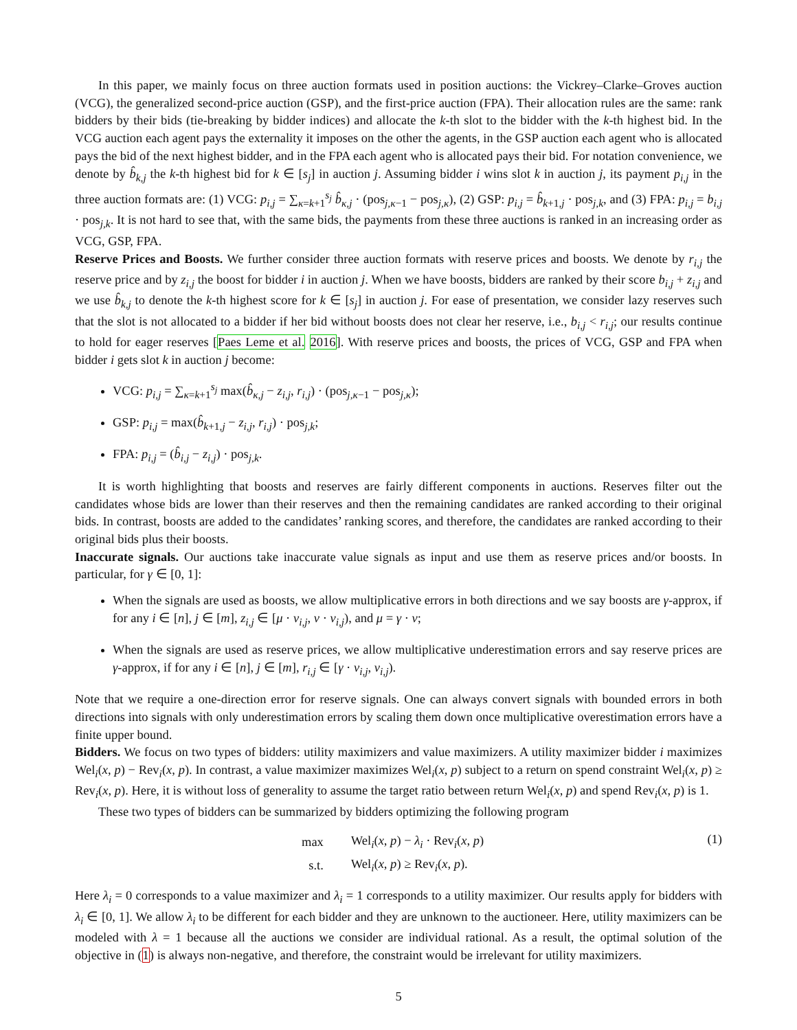In this paper, we mainly focus on three auction formats used in position auctions: the Vickrey–Clarke–Groves auction (VCG), the generalized second-price auction (GSP), and the first-price auction (FPA). Their allocation rules are the same: rank bidders by their bids (tie-breaking by bidder indices) and allocate the k-th slot to the bidder with the k-th highest bid. In the VCG auction each agent pays the externality it imposes on the other the agents, in the GSP auction each agent who is allocated pays the bid of the next highest bidder, and in the FPA each agent who is allocated pays their bid. For notation convenience, we denote by b̂<sub>k,j</sub> the k-th highest bid for k ∈ [s<sub>j</sub>] in auction j. Assuming bidder i wins slot k in auction j, its payment p<sub>i,j</sub> in the three auction formats are: (1) VCG: p<sub>i,j</sub> = ∑<sub>κ=k+1</sub><sup>s<sub>j</sub></sup> b̂<sub>κ,j</sub> · (pos<sub>j,κ−1</sub> − pos<sub>j,κ</sub>), (2) GSP: p<sub>i,j</sub> = b̂<sub>k+1,j</sub> · pos<sub>j,k</sub>, and (3) FPA: p<sub>i,j</sub> = b<sub>i,j</sub> · pos<sub>j,k</sub>. It is not hard to see that, with the same bids, the payments from these three auctions is ranked in an increasing order as VCG, GSP, FPA.
Reserve Prices and Boosts. We further consider three auction formats with reserve prices and boosts. We denote by r<sub>i,j</sub> the reserve price and by z<sub>i,j</sub> the boost for bidder i in auction j. When we have boosts, bidders are ranked by their score b<sub>i,j</sub> + z<sub>i,j</sub> and we use b̂<sub>k,j</sub> to denote the k-th highest score for k ∈ [s<sub>j</sub>] in auction j. For ease of presentation, we consider lazy reserves such that the slot is not allocated to a bidder if her bid without boosts does not clear her reserve, i.e., b<sub>i,j</sub> < r<sub>i,j</sub>; our results continue to hold for eager reserves [Paes Leme et al. 2016]. With reserve prices and boosts, the prices of VCG, GSP and FPA when bidder i gets slot k in auction j become:
VCG: p<sub>i,j</sub> = ∑<sub>κ=k+1</sub><sup>s<sub>j</sub></sup> max(b̂<sub>κ,j</sub> − z<sub>i,j</sub>, r<sub>i,j</sub>) · (pos<sub>j,κ−1</sub> − pos<sub>j,κ</sub>);
GSP: p<sub>i,j</sub> = max(b̂<sub>k+1,j</sub> − z<sub>i,j</sub>, r<sub>i,j</sub>) · pos<sub>j,k</sub>;
FPA: p<sub>i,j</sub> = (b̂<sub>i,j</sub> − z<sub>i,j</sub>) · pos<sub>j,k</sub>.
It is worth highlighting that boosts and reserves are fairly different components in auctions. Reserves filter out the candidates whose bids are lower than their reserves and then the remaining candidates are ranked according to their original bids. In contrast, boosts are added to the candidates’ ranking scores, and therefore, the candidates are ranked according to their original bids plus their boosts.
Inaccurate signals. Our auctions take inaccurate value signals as input and use them as reserve prices and/or boosts. In particular, for γ ∈ [0, 1]:
When the signals are used as boosts, we allow multiplicative errors in both directions and we say boosts are γ-approx, if for any i ∈ [n], j ∈ [m], z<sub>i,j</sub> ∈ [μ · v<sub>i,j</sub>, ν · v<sub>i,j</sub>), and μ = γ · ν;
When the signals are used as reserve prices, we allow multiplicative underestimation errors and say reserve prices are γ-approx, if for any i ∈ [n], j ∈ [m], r<sub>i,j</sub> ∈ [γ · v<sub>i,j</sub>, v<sub>i,j</sub>).
Note that we require a one-direction error for reserve signals. One can always convert signals with bounded errors in both directions into signals with only underestimation errors by scaling them down once multiplicative overestimation errors have a finite upper bound.
Bidders. We focus on two types of bidders: utility maximizers and value maximizers. A utility maximizer bidder i maximizes Wel<sub>i</sub>(x, p) − Rev<sub>i</sub>(x, p). In contrast, a value maximizer maximizes Wel<sub>i</sub>(x, p) subject to a return on spend constraint Wel<sub>i</sub>(x, p) ≥ Rev<sub>i</sub>(x, p). Here, it is without loss of generality to assume the target ratio between return Wel<sub>i</sub>(x, p) and spend Rev<sub>i</sub>(x, p) is 1.
These two types of bidders can be summarized by bidders optimizing the following program
| max | Wel<sub>i</sub>( x, p ) − λ<sub>i</sub> · Rev<sub>i</sub>( x, p ) |
| s.t. | Wel<sub>i</sub>( x, p ) ≥ Rev<sub>i</sub>( x, p ). |
(1)
Here λ<sub>i</sub> = 0 corresponds to a value maximizer and λ<sub>i</sub> = 1 corresponds to a utility maximizer. Our results apply for bidders with λ<sub>i</sub> ∈ [0, 1]. We allow λ<sub>i</sub> to be different for each bidder and they are unknown to the auctioneer. Here, utility maximizers can be modeled with λ = 1 because all the auctions we consider are individual rational. As a result, the optimal solution of the objective in (1) is always non-negative, and therefore, the constraint would be irrelevant for utility maximizers.
5